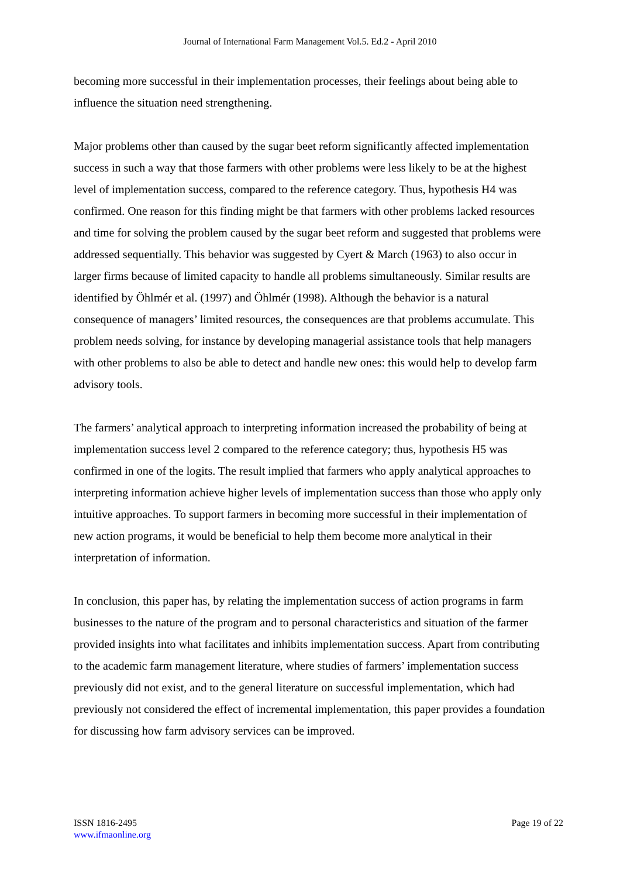Journal of International Farm Management Vol.5. Ed.2 - April 2010
becoming more successful in their implementation processes, their feelings about being able to influence the situation need strengthening.
Major problems other than caused by the sugar beet reform significantly affected implementation success in such a way that those farmers with other problems were less likely to be at the highest level of implementation success, compared to the reference category. Thus, hypothesis H4 was confirmed. One reason for this finding might be that farmers with other problems lacked resources and time for solving the problem caused by the sugar beet reform and suggested that problems were addressed sequentially. This behavior was suggested by Cyert & March (1963) to also occur in larger firms because of limited capacity to handle all problems simultaneously. Similar results are identified by Öhlmér et al. (1997) and Öhlmér (1998). Although the behavior is a natural consequence of managers’ limited resources, the consequences are that problems accumulate. This problem needs solving, for instance by developing managerial assistance tools that help managers with other problems to also be able to detect and handle new ones: this would help to develop farm advisory tools.
The farmers’ analytical approach to interpreting information increased the probability of being at implementation success level 2 compared to the reference category; thus, hypothesis H5 was confirmed in one of the logits. The result implied that farmers who apply analytical approaches to interpreting information achieve higher levels of implementation success than those who apply only intuitive approaches. To support farmers in becoming more successful in their implementation of new action programs, it would be beneficial to help them become more analytical in their interpretation of information.
In conclusion, this paper has, by relating the implementation success of action programs in farm businesses to the nature of the program and to personal characteristics and situation of the farmer provided insights into what facilitates and inhibits implementation success. Apart from contributing to the academic farm management literature, where studies of farmers’ implementation success previously did not exist, and to the general literature on successful implementation, which had previously not considered the effect of incremental implementation, this paper provides a foundation for discussing how farm advisory services can be improved.
ISSN 1816-2495
www.ifmaonline.org
Page 19 of 22